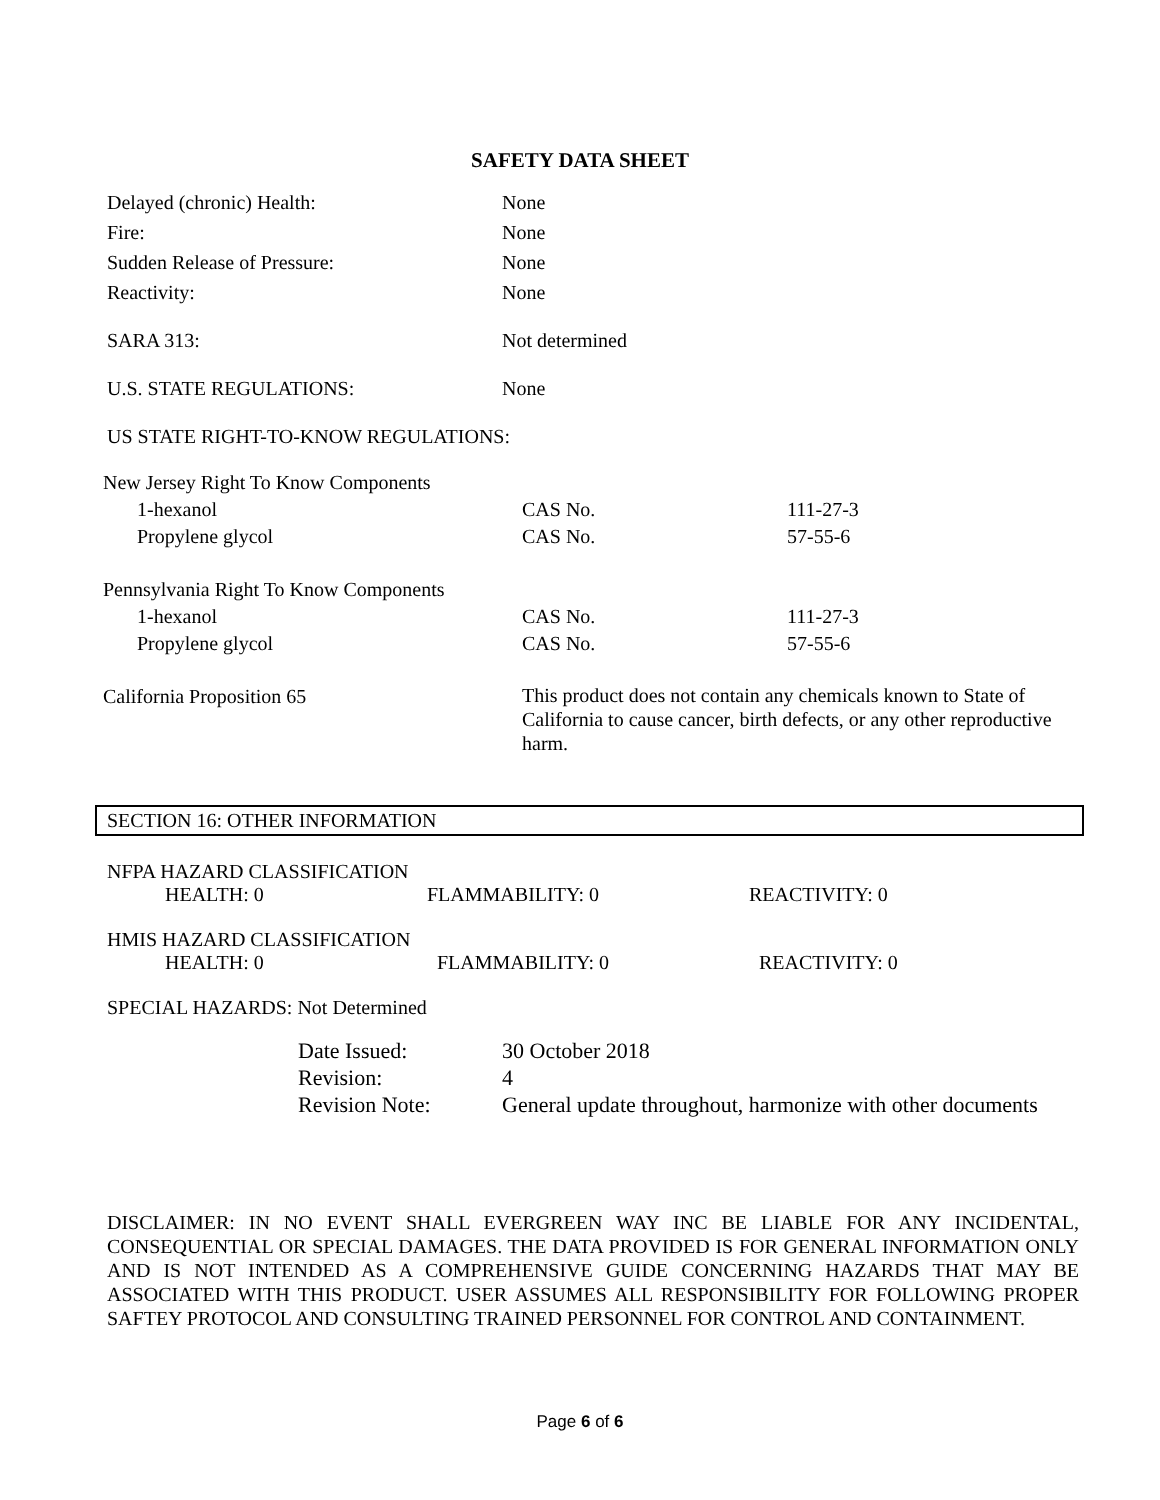SAFETY DATA SHEET
| Delayed (chronic) Health: | None |
| Fire: | None |
| Sudden Release of Pressure: | None |
| Reactivity: | None |
| SARA 313: | Not determined |
| U.S. STATE REGULATIONS: | None |
| US STATE RIGHT-TO-KNOW REGULATIONS: | |
| New Jersey Right To Know Components | | |
| 1-hexanol | CAS No. | 111-27-3 |
| Propylene glycol | CAS No. | 57-55-6 |
| Pennsylvania Right To Know Components | | |
| 1-hexanol | CAS No. | 111-27-3 |
| Propylene glycol | CAS No. | 57-55-6 |
| California Proposition 65 | This product does not contain any chemicals known to State of California to cause cancer, birth defects, or any other reproductive harm. | |
SECTION 16: OTHER INFORMATION
NFPA HAZARD CLASSIFICATION
| HEALTH: 0 | FLAMMABILITY: 0 | REACTIVITY: 0 |
HMIS HAZARD CLASSIFICATION
| HEALTH: 0 | FLAMMABILITY: 0 | REACTIVITY: 0 |
SPECIAL HAZARDS: Not Determined
| Date Issued: | 30 October 2018 |
| Revision: | 4 |
| Revision Note: | General update throughout, harmonize with other documents |
DISCLAIMER: IN NO EVENT SHALL EVERGREEN WAY INC BE LIABLE FOR ANY INCIDENTAL, CONSEQUENTIAL OR SPECIAL DAMAGES. THE DATA PROVIDED IS FOR GENERAL INFORMATION ONLY AND IS NOT INTENDED AS A COMPREHENSIVE GUIDE CONCERNING HAZARDS THAT MAY BE ASSOCIATED WITH THIS PRODUCT. USER ASSUMES ALL RESPONSIBILITY FOR FOLLOWING PROPER SAFTEY PROTOCOL AND CONSULTING TRAINED PERSONNEL FOR CONTROL AND CONTAINMENT.
Page 6 of 6